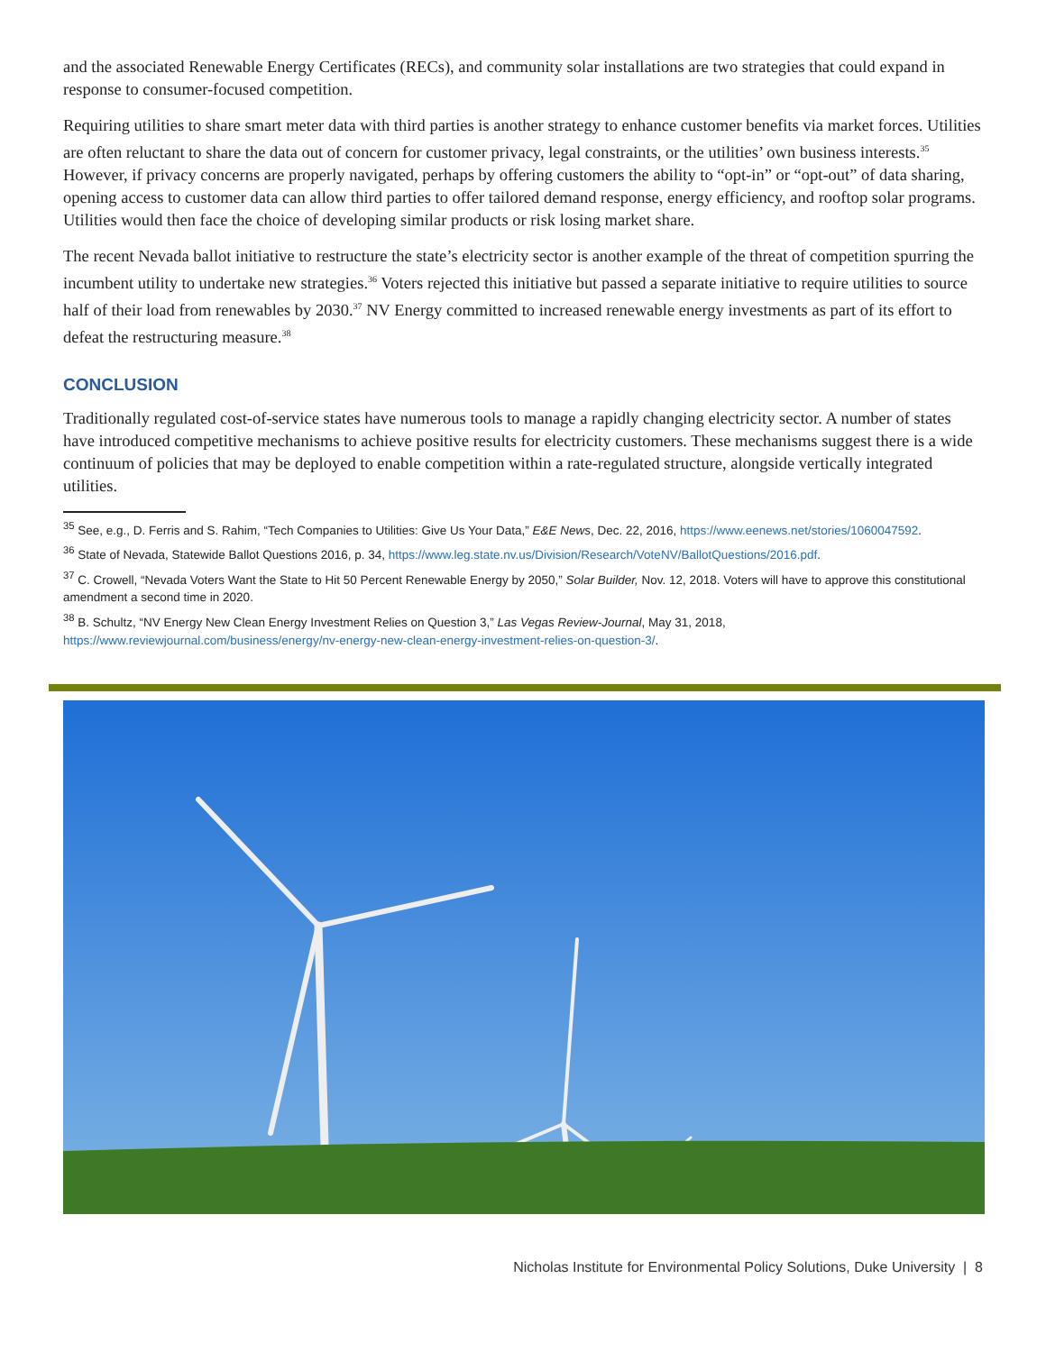and the associated Renewable Energy Certificates (RECs), and community solar installations are two strategies that could expand in response to consumer-focused competition.
Requiring utilities to share smart meter data with third parties is another strategy to enhance customer benefits via market forces. Utilities are often reluctant to share the data out of concern for customer privacy, legal constraints, or the utilities’ own business interests.<sup>35</sup> However, if privacy concerns are properly navigated, perhaps by offering customers the ability to “opt-in” or “opt-out” of data sharing, opening access to customer data can allow third parties to offer tailored demand response, energy efficiency, and rooftop solar programs. Utilities would then face the choice of developing similar products or risk losing market share.
The recent Nevada ballot initiative to restructure the state’s electricity sector is another example of the threat of competition spurring the incumbent utility to undertake new strategies.<sup>36</sup> Voters rejected this initiative but passed a separate initiative to require utilities to source half of their load from renewables by 2030.<sup>37</sup> NV Energy committed to increased renewable energy investments as part of its effort to defeat the restructuring measure.<sup>38</sup>
CONCLUSION
Traditionally regulated cost-of-service states have numerous tools to manage a rapidly changing electricity sector. A number of states have introduced competitive mechanisms to achieve positive results for electricity customers. These mechanisms suggest there is a wide continuum of policies that may be deployed to enable competition within a rate-regulated structure, alongside vertically integrated utilities.
<sup>35</sup> See, e.g., D. Ferris and S. Rahim, “Tech Companies to Utilities: Give Us Your Data,” E&E News, Dec. 22, 2016, https://www.eenews.net/stories/1060047592.
<sup>36</sup> State of Nevada, Statewide Ballot Questions 2016, p. 34, https://www.leg.state.nv.us/Division/Research/VoteNV/BallotQuestions/2016.pdf.
<sup>37</sup> C. Crowell, “Nevada Voters Want the State to Hit 50 Percent Renewable Energy by 2050,” Solar Builder, Nov. 12, 2018. Voters will have to approve this constitutional amendment a second time in 2020.
<sup>38</sup> B. Schultz, “NV Energy New Clean Energy Investment Relies on Question 3,” Las Vegas Review-Journal, May 31, 2018, https://www.reviewjournal.com/business/energy/nv-energy-new-clean-energy-investment-relies-on-question-3/.
Nicholas Institute for Environmental Policy Solutions, Duke University | 8